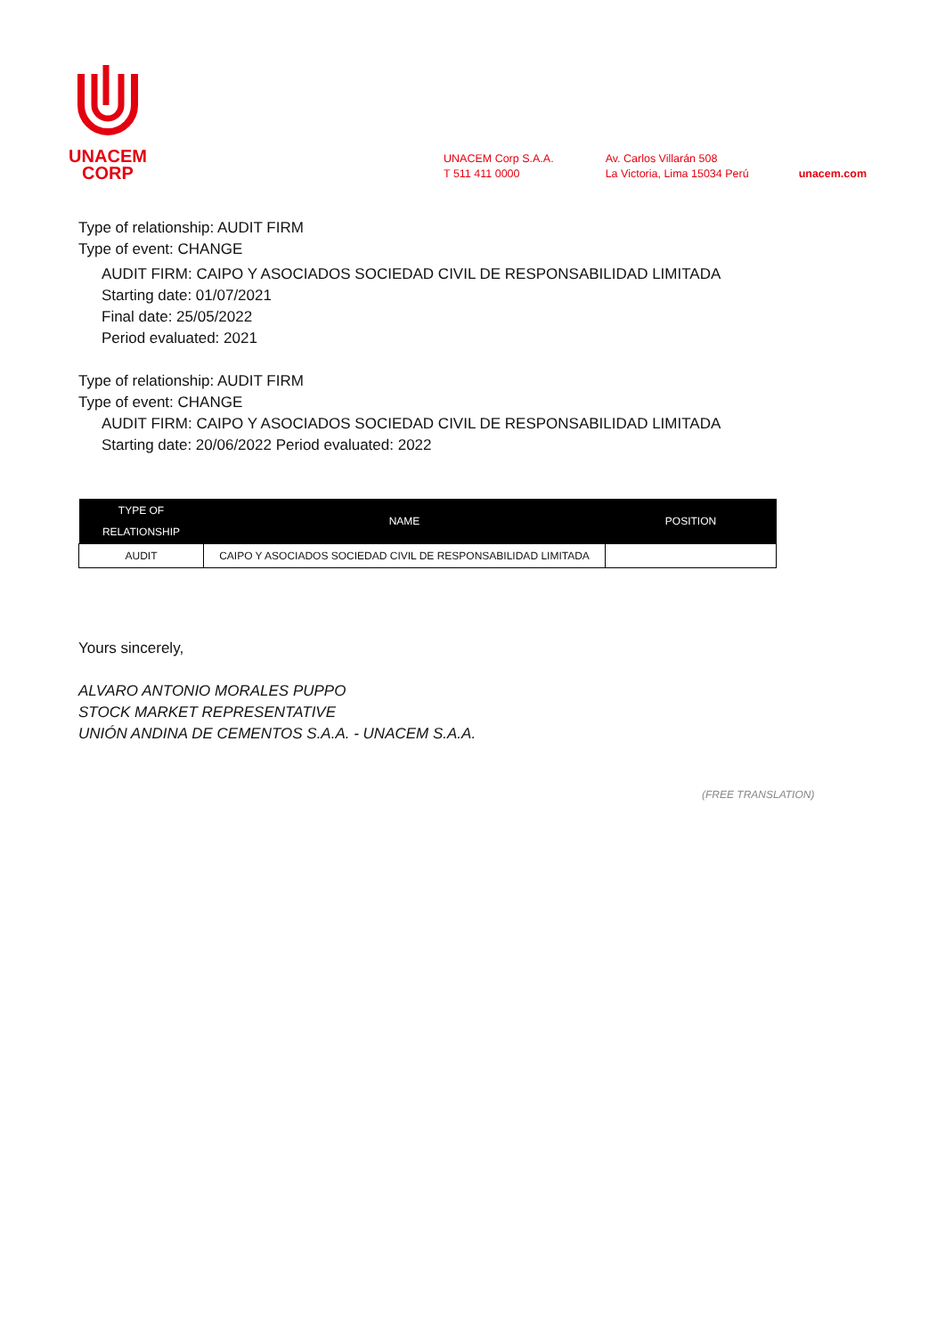UNACEM
CORP
UNACEM Corp S.A.A.
T 511 411 0000
Av. Carlos Villarán 508
La Victoria, Lima 15034 Perú
unacem.com
Type of relationship: AUDIT FIRM
Type of event: CHANGE
AUDIT FIRM: CAIPO Y ASOCIADOS SOCIEDAD CIVIL DE RESPONSABILIDAD LIMITADA
Starting date: 01/07/2021
Final date: 25/05/2022
Period evaluated: 2021
Type of relationship: AUDIT FIRM
Type of event: CHANGE
AUDIT FIRM: CAIPO Y ASOCIADOS SOCIEDAD CIVIL DE RESPONSABILIDAD LIMITADA
Starting date: 20/06/2022 Period evaluated: 2022
| TYPE OF RELATIONSHIP | NAME | POSITION |
| --- | --- | --- |
| AUDIT | CAIPO Y ASOCIADOS SOCIEDAD CIVIL DE RESPONSABILIDAD LIMITADA | |
Yours sincerely,
ALVARO ANTONIO MORALES PUPPO
STOCK MARKET REPRESENTATIVE
UNIÓN ANDINA DE CEMENTOS S.A.A. - UNACEM S.A.A.
(FREE TRANSLATION)